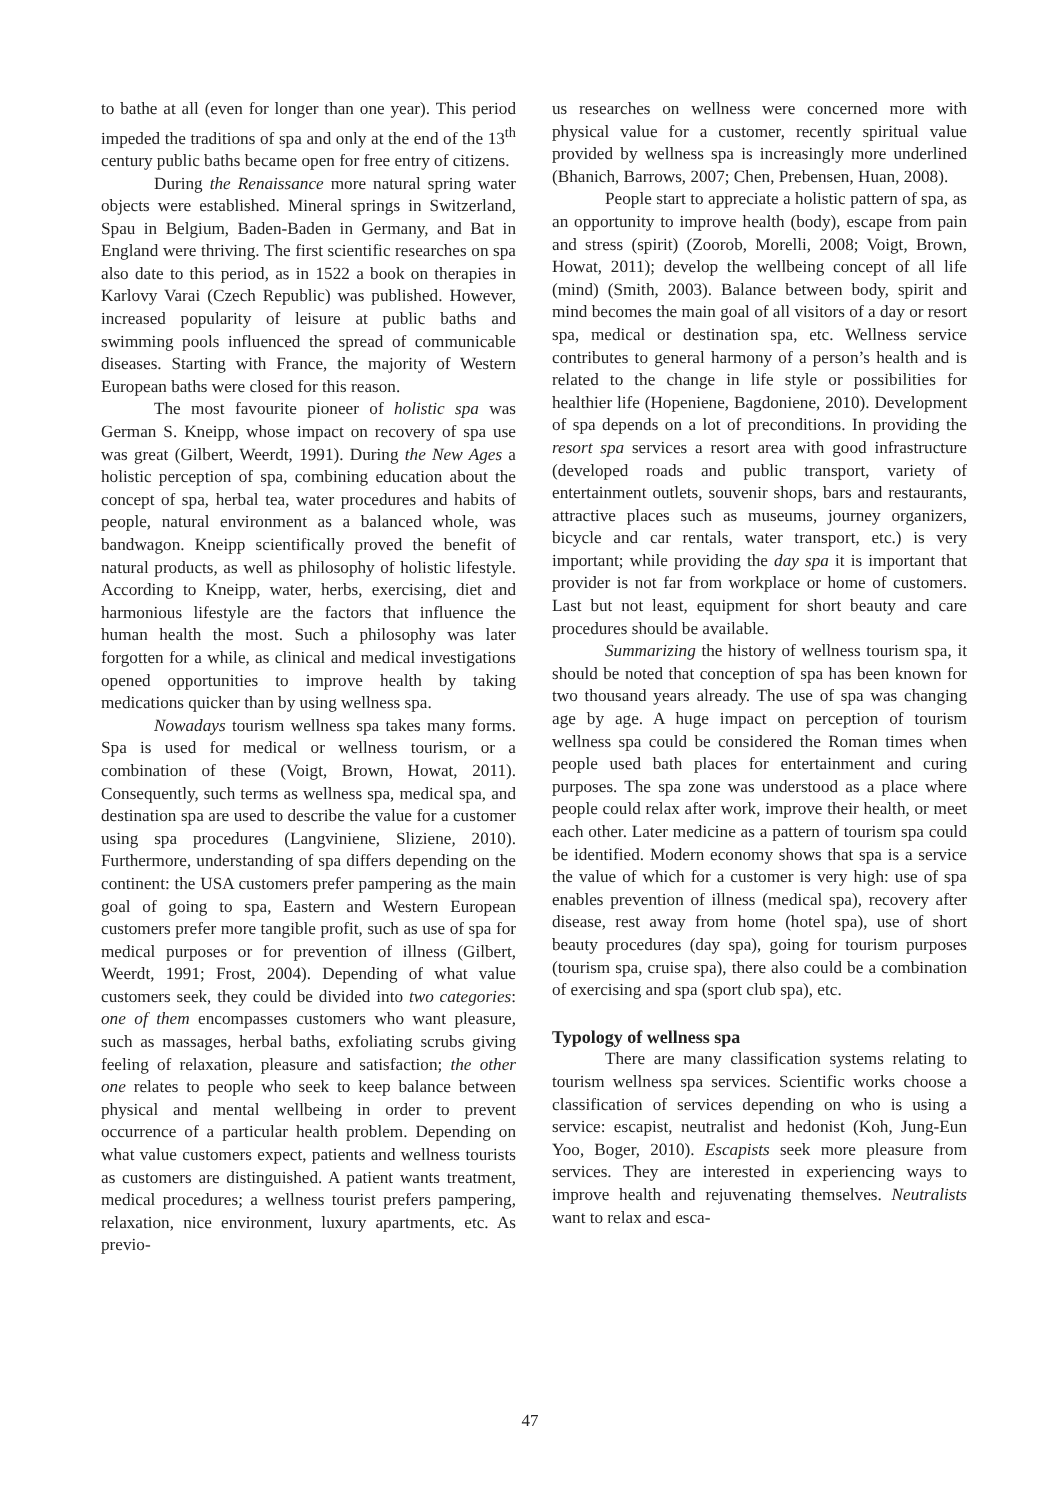to bathe at all (even for longer than one year). This period impeded the traditions of spa and only at the end of the 13<sup>th</sup> century public baths became open for free entry of citizens.
During the Renaissance more natural spring water objects were established. Mineral springs in Switzerland, Spau in Belgium, Baden-Baden in Germany, and Bat in England were thriving. The first scientific researches on spa also date to this period, as in 1522 a book on therapies in Karlovy Varai (Czech Republic) was published. However, increased popularity of leisure at public baths and swimming pools influenced the spread of communicable diseases. Starting with France, the majority of Western European baths were closed for this reason.
The most favourite pioneer of holistic spa was German S. Kneipp, whose impact on recovery of spa use was great (Gilbert, Weerdt, 1991). During the New Ages a holistic perception of spa, combining education about the concept of spa, herbal tea, water procedures and habits of people, natural environment as a balanced whole, was bandwagon. Kneipp scientifically proved the benefit of natural products, as well as philosophy of holistic lifestyle. According to Kneipp, water, herbs, exercising, diet and harmonious lifestyle are the factors that influence the human health the most. Such a philosophy was later forgotten for a while, as clinical and medical investigations opened opportunities to improve health by taking medications quicker than by using wellness spa.
Nowadays tourism wellness spa takes many forms. Spa is used for medical or wellness tourism, or a combination of these (Voigt, Brown, Howat, 2011). Consequently, such terms as wellness spa, medical spa, and destination spa are used to describe the value for a customer using spa procedures (Langvinienе, Sliziene, 2010). Furthermore, understanding of spa differs depending on the continent: the USA customers prefer pampering as the main goal of going to spa, Eastern and Western European customers prefer more tangible profit, such as use of spa for medical purposes or for prevention of illness (Gilbert, Weerdt, 1991; Frost, 2004). Depending of what value customers seek, they could be divided into two categories: one of them encompasses customers who want pleasure, such as massages, herbal baths, exfoliating scrubs giving feeling of relaxation, pleasure and satisfaction; the other one relates to people who seek to keep balance between physical and mental wellbeing in order to prevent occurrence of a particular health problem. Depending on what value customers expect, patients and wellness tourists as customers are distinguished. A patient wants treatment, medical procedures; a wellness tourist prefers pampering, relaxation, nice environment, luxury apartments, etc. As previo-
us researches on wellness were concerned more with physical value for a customer, recently spiritual value provided by wellness spa is increasingly more underlined (Bhanich, Barrows, 2007; Chen, Prebensen, Huan, 2008).
People start to appreciate a holistic pattern of spa, as an opportunity to improve health (body), escape from pain and stress (spirit) (Zoorob, Morelli, 2008; Voigt, Brown, Howat, 2011); develop the wellbeing concept of all life (mind) (Smith, 2003). Balance between body, spirit and mind becomes the main goal of all visitors of a day or resort spa, medical or destination spa, etc. Wellness service contributes to general harmony of a person’s health and is related to the change in life style or possibilities for healthier life (Hopeniene, Bagdoniene, 2010). Development of spa depends on a lot of preconditions. In providing the resort spa services a resort area with good infrastructure (developed roads and public transport, variety of entertainment outlets, souvenir shops, bars and restaurants, attractive places such as museums, journey organizers, bicycle and car rentals, water transport, etc.) is very important; while providing the day spa it is important that provider is not far from workplace or home of customers. Last but not least, equipment for short beauty and care procedures should be available.
Summarizing the history of wellness tourism spa, it should be noted that conception of spa has been known for two thousand years already. The use of spa was changing age by age. A huge impact on perception of tourism wellness spa could be considered the Roman times when people used bath places for entertainment and curing purposes. The spa zone was understood as a place where people could relax after work, improve their health, or meet each other. Later medicine as a pattern of tourism spa could be identified. Modern economy shows that spa is a service the value of which for a customer is very high: use of spa enables prevention of illness (medical spa), recovery after disease, rest away from home (hotel spa), use of short beauty procedures (day spa), going for tourism purposes (tourism spa, cruise spa), there also could be a combination of exercising and spa (sport club spa), etc.
Typology of wellness spa
There are many classification systems relating to tourism wellness spa services. Scientific works choose a classification of services depending on who is using a service: escapist, neutralist and hedonist (Koh, Jung-Eun Yoo, Boger, 2010). Escapists seek more pleasure from services. They are interested in experiencing ways to improve health and rejuvenating themselves. Neutralists want to relax and esca-
47